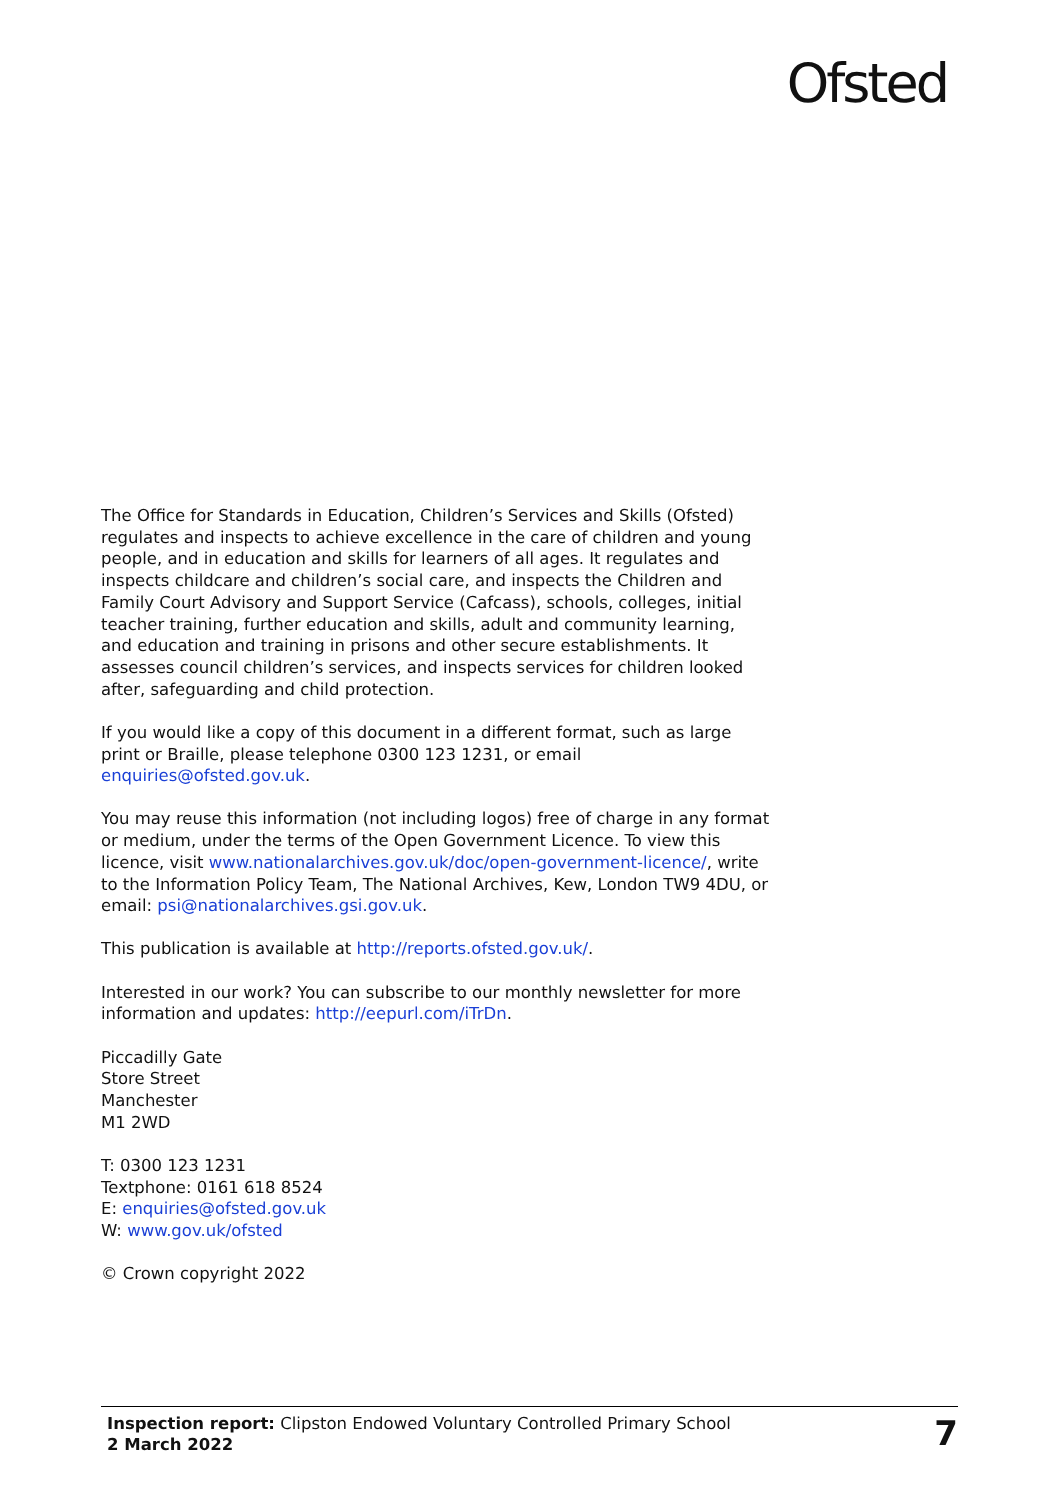Ofsted
The Office for Standards in Education, Children’s Services and Skills (Ofsted) regulates and inspects to achieve excellence in the care of children and young people, and in education and skills for learners of all ages. It regulates and inspects childcare and children’s social care, and inspects the Children and Family Court Advisory and Support Service (Cafcass), schools, colleges, initial teacher training, further education and skills, adult and community learning, and education and training in prisons and other secure establishments. It assesses council children’s services, and inspects services for children looked after, safeguarding and child protection.
If you would like a copy of this document in a different format, such as large print or Braille, please telephone 0300 123 1231, or email enquiries@ofsted.gov.uk.
You may reuse this information (not including logos) free of charge in any format or medium, under the terms of the Open Government Licence. To view this licence, visit www.nationalarchives.gov.uk/doc/open-government-licence/, write to the Information Policy Team, The National Archives, Kew, London TW9 4DU, or email: psi@nationalarchives.gsi.gov.uk.
This publication is available at http://reports.ofsted.gov.uk/.
Interested in our work? You can subscribe to our monthly newsletter for more information and updates: http://eepurl.com/iTrDn.
Piccadilly Gate
Store Street
Manchester
M1 2WD
T: 0300 123 1231
Textphone: 0161 618 8524
E: enquiries@ofsted.gov.uk
W: www.gov.uk/ofsted
© Crown copyright 2022
Inspection report: Clipston Endowed Voluntary Controlled Primary School
2 March 2022
7